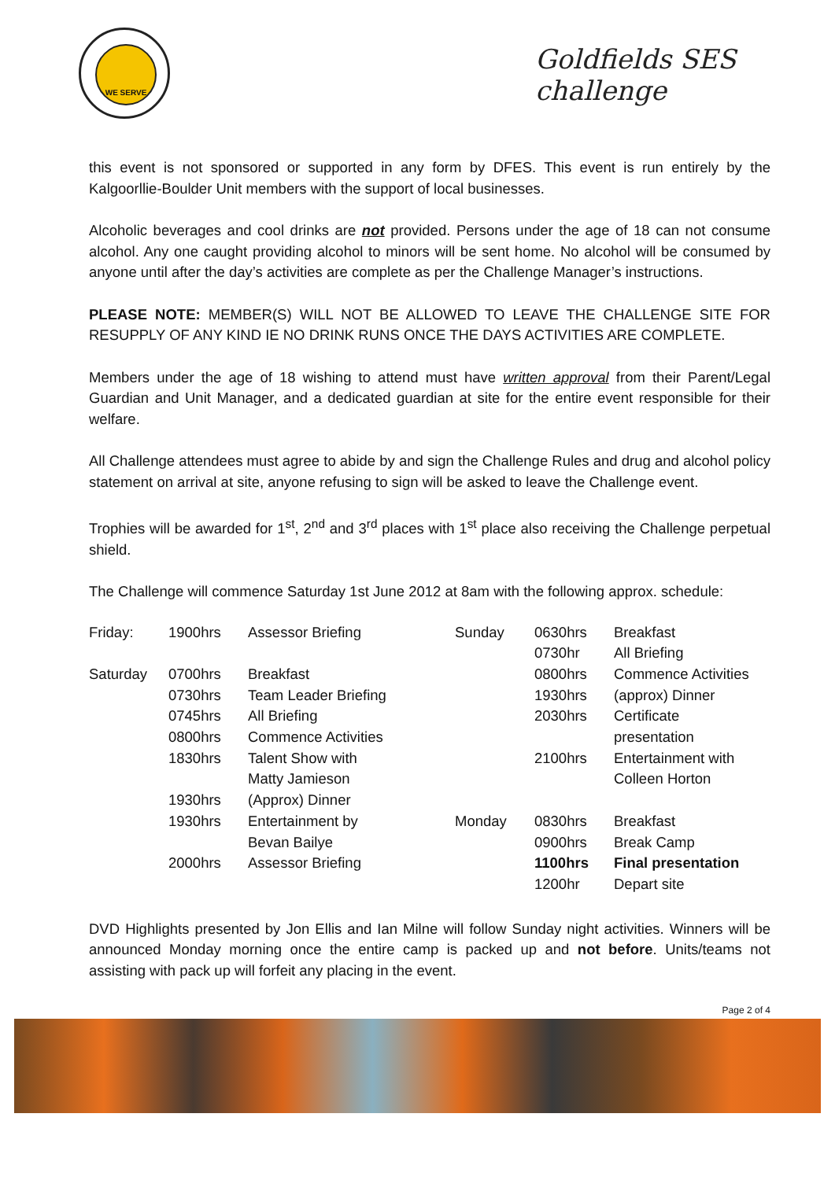WE SERVE
Goldfields SES challenge
this event is not sponsored or supported in any form by DFES. This event is run entirely by the Kalgoorllie-Boulder Unit members with the support of local businesses.
Alcoholic beverages and cool drinks are not provided. Persons under the age of 18 can not consume alcohol. Any one caught providing alcohol to minors will be sent home. No alcohol will be consumed by anyone until after the day’s activities are complete as per the Challenge Manager’s instructions.
PLEASE NOTE: MEMBER(S) WILL NOT BE ALLOWED TO LEAVE THE CHALLENGE SITE FOR RESUPPLY OF ANY KIND IE NO DRINK RUNS ONCE THE DAYS ACTIVITIES ARE COMPLETE.
Members under the age of 18 wishing to attend must have written approval from their Parent/Legal Guardian and Unit Manager, and a dedicated guardian at site for the entire event responsible for their welfare.
All Challenge attendees must agree to abide by and sign the Challenge Rules and drug and alcohol policy statement on arrival at site, anyone refusing to sign will be asked to leave the Challenge event.
Trophies will be awarded for 1<sup>st</sup>, 2<sup>nd</sup> and 3<sup>rd</sup> places with 1<sup>st</sup> place also receiving the Challenge perpetual shield.
The Challenge will commence Saturday 1st June 2012 at 8am with the following approx. schedule:
| Friday: | 1900hrs | Assessor Briefing | Sunday | 0630hrs | Breakfast |
| | | | | 0730hr | All Briefing |
| Saturday | 0700hrs | Breakfast | | 0800hrs | Commence Activities |
| | 0730hrs | Team Leader Briefing | | 1930hrs | (approx) Dinner |
| | 0745hrs | All Briefing | | 2030hrs | Certificate |
| | 0800hrs | Commence Activities | | | presentation |
| | 1830hrs | Talent Show with | | 2100hrs | Entertainment with |
| | | Matty Jamieson | | | Colleen Horton |
| | 1930hrs | (Approx) Dinner | | | |
| | 1930hrs | Entertainment by | Monday | 0830hrs | Breakfast |
| | | Bevan Bailye | | 0900hrs | Break Camp |
| | 2000hrs | Assessor Briefing | | 1100hrs | Final presentation |
| | | | | 1200hr | Depart site |
DVD Highlights presented by Jon Ellis and Ian Milne will follow Sunday night activities. Winners will be announced Monday morning once the entire camp is packed up and not before. Units/teams not assisting with pack up will forfeit any placing in the event.
Page 2 of 4